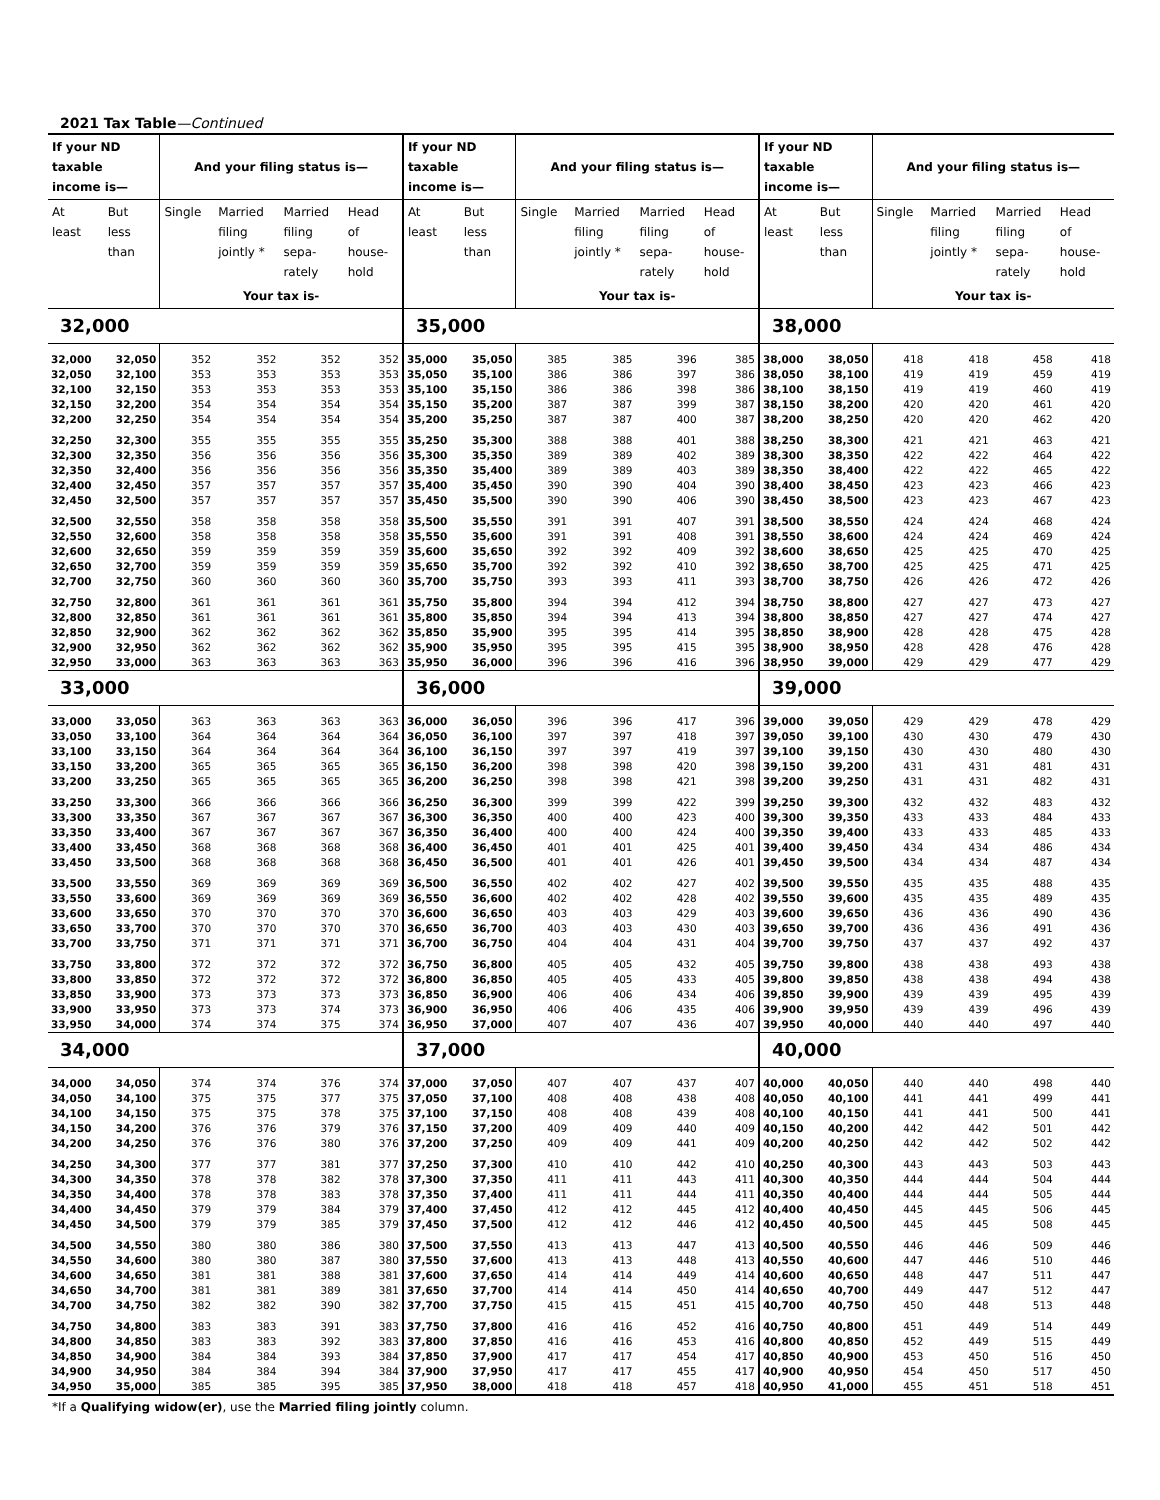2021 Tax Table—Continued
| If your ND taxable income is— | | And your filing status is— | | | | If your ND taxable income is— | | And your filing status is— | | | | If your ND taxable income is— | | And your filing status is— | | | |
| --- | --- | --- | --- | --- | --- | --- | --- | --- | --- | --- | --- | --- | --- | --- | --- | --- | --- |
| At least | But less than | Single | Married filing jointly * | Married filing sepa- rately | Head of house- hold | At least | But less than | Single | Married filing jointly * | Married filing sepa- rately | Head of house- hold | At least | But less than | Single | Married filing jointly * | Married filing sepa- rately | Head of house- hold |
| | | Your tax is- | | | | | | Your tax is- | | | | | | Your tax is- | | | |
| 32,000 | | | | | | 35,000 | | | | | | 38,000 | | | | | |
| 32,000 | 32,050 | 352 | 352 | 352 | 352 | 35,000 | 35,050 | 385 | 385 | 396 | 385 | 38,000 | 38,050 | 418 | 418 | 458 | 418 |
| 32,050 | 32,100 | 353 | 353 | 353 | 353 | 35,050 | 35,100 | 386 | 386 | 397 | 386 | 38,050 | 38,100 | 419 | 419 | 459 | 419 |
| 32,100 | 32,150 | 353 | 353 | 353 | 353 | 35,100 | 35,150 | 386 | 386 | 398 | 386 | 38,100 | 38,150 | 419 | 419 | 460 | 419 |
| 32,150 | 32,200 | 354 | 354 | 354 | 354 | 35,150 | 35,200 | 387 | 387 | 399 | 387 | 38,150 | 38,200 | 420 | 420 | 461 | 420 |
| 32,200 | 32,250 | 354 | 354 | 354 | 354 | 35,200 | 35,250 | 387 | 387 | 400 | 387 | 38,200 | 38,250 | 420 | 420 | 462 | 420 |
| 32,250 | 32,300 | 355 | 355 | 355 | 355 | 35,250 | 35,300 | 388 | 388 | 401 | 388 | 38,250 | 38,300 | 421 | 421 | 463 | 421 |
| 32,300 | 32,350 | 356 | 356 | 356 | 356 | 35,300 | 35,350 | 389 | 389 | 402 | 389 | 38,300 | 38,350 | 422 | 422 | 464 | 422 |
| 32,350 | 32,400 | 356 | 356 | 356 | 356 | 35,350 | 35,400 | 389 | 389 | 403 | 389 | 38,350 | 38,400 | 422 | 422 | 465 | 422 |
| 32,400 | 32,450 | 357 | 357 | 357 | 357 | 35,400 | 35,450 | 390 | 390 | 404 | 390 | 38,400 | 38,450 | 423 | 423 | 466 | 423 |
| 32,450 | 32,500 | 357 | 357 | 357 | 357 | 35,450 | 35,500 | 390 | 390 | 406 | 390 | 38,450 | 38,500 | 423 | 423 | 467 | 423 |
| 32,500 | 32,550 | 358 | 358 | 358 | 358 | 35,500 | 35,550 | 391 | 391 | 407 | 391 | 38,500 | 38,550 | 424 | 424 | 468 | 424 |
| 32,550 | 32,600 | 358 | 358 | 358 | 358 | 35,550 | 35,600 | 391 | 391 | 408 | 391 | 38,550 | 38,600 | 424 | 424 | 469 | 424 |
| 32,600 | 32,650 | 359 | 359 | 359 | 359 | 35,600 | 35,650 | 392 | 392 | 409 | 392 | 38,600 | 38,650 | 425 | 425 | 470 | 425 |
| 32,650 | 32,700 | 359 | 359 | 359 | 359 | 35,650 | 35,700 | 392 | 392 | 410 | 392 | 38,650 | 38,700 | 425 | 425 | 471 | 425 |
| 32,700 | 32,750 | 360 | 360 | 360 | 360 | 35,700 | 35,750 | 393 | 393 | 411 | 393 | 38,700 | 38,750 | 426 | 426 | 472 | 426 |
| 32,750 | 32,800 | 361 | 361 | 361 | 361 | 35,750 | 35,800 | 394 | 394 | 412 | 394 | 38,750 | 38,800 | 427 | 427 | 473 | 427 |
| 32,800 | 32,850 | 361 | 361 | 361 | 361 | 35,800 | 35,850 | 394 | 394 | 413 | 394 | 38,800 | 38,850 | 427 | 427 | 474 | 427 |
| 32,850 | 32,900 | 362 | 362 | 362 | 362 | 35,850 | 35,900 | 395 | 395 | 414 | 395 | 38,850 | 38,900 | 428 | 428 | 475 | 428 |
| 32,900 | 32,950 | 362 | 362 | 362 | 362 | 35,900 | 35,950 | 395 | 395 | 415 | 395 | 38,900 | 38,950 | 428 | 428 | 476 | 428 |
| 32,950 | 33,000 | 363 | 363 | 363 | 363 | 35,950 | 36,000 | 396 | 396 | 416 | 396 | 38,950 | 39,000 | 429 | 429 | 477 | 429 |
| 33,000 | | | | | | 36,000 | | | | | | 39,000 | | | | | |
| 33,000 | 33,050 | 363 | 363 | 363 | 363 | 36,000 | 36,050 | 396 | 396 | 417 | 396 | 39,000 | 39,050 | 429 | 429 | 478 | 429 |
| 33,050 | 33,100 | 364 | 364 | 364 | 364 | 36,050 | 36,100 | 397 | 397 | 418 | 397 | 39,050 | 39,100 | 430 | 430 | 479 | 430 |
| 33,100 | 33,150 | 364 | 364 | 364 | 364 | 36,100 | 36,150 | 397 | 397 | 419 | 397 | 39,100 | 39,150 | 430 | 430 | 480 | 430 |
| 33,150 | 33,200 | 365 | 365 | 365 | 365 | 36,150 | 36,200 | 398 | 398 | 420 | 398 | 39,150 | 39,200 | 431 | 431 | 481 | 431 |
| 33,200 | 33,250 | 365 | 365 | 365 | 365 | 36,200 | 36,250 | 398 | 398 | 421 | 398 | 39,200 | 39,250 | 431 | 431 | 482 | 431 |
| 33,250 | 33,300 | 366 | 366 | 366 | 366 | 36,250 | 36,300 | 399 | 399 | 422 | 399 | 39,250 | 39,300 | 432 | 432 | 483 | 432 |
| 33,300 | 33,350 | 367 | 367 | 367 | 367 | 36,300 | 36,350 | 400 | 400 | 423 | 400 | 39,300 | 39,350 | 433 | 433 | 484 | 433 |
| 33,350 | 33,400 | 367 | 367 | 367 | 367 | 36,350 | 36,400 | 400 | 400 | 424 | 400 | 39,350 | 39,400 | 433 | 433 | 485 | 433 |
| 33,400 | 33,450 | 368 | 368 | 368 | 368 | 36,400 | 36,450 | 401 | 401 | 425 | 401 | 39,400 | 39,450 | 434 | 434 | 486 | 434 |
| 33,450 | 33,500 | 368 | 368 | 368 | 368 | 36,450 | 36,500 | 401 | 401 | 426 | 401 | 39,450 | 39,500 | 434 | 434 | 487 | 434 |
| 33,500 | 33,550 | 369 | 369 | 369 | 369 | 36,500 | 36,550 | 402 | 402 | 427 | 402 | 39,500 | 39,550 | 435 | 435 | 488 | 435 |
| 33,550 | 33,600 | 369 | 369 | 369 | 369 | 36,550 | 36,600 | 402 | 402 | 428 | 402 | 39,550 | 39,600 | 435 | 435 | 489 | 435 |
| 33,600 | 33,650 | 370 | 370 | 370 | 370 | 36,600 | 36,650 | 403 | 403 | 429 | 403 | 39,600 | 39,650 | 436 | 436 | 490 | 436 |
| 33,650 | 33,700 | 370 | 370 | 370 | 370 | 36,650 | 36,700 | 403 | 403 | 430 | 403 | 39,650 | 39,700 | 436 | 436 | 491 | 436 |
| 33,700 | 33,750 | 371 | 371 | 371 | 371 | 36,700 | 36,750 | 404 | 404 | 431 | 404 | 39,700 | 39,750 | 437 | 437 | 492 | 437 |
| 33,750 | 33,800 | 372 | 372 | 372 | 372 | 36,750 | 36,800 | 405 | 405 | 432 | 405 | 39,750 | 39,800 | 438 | 438 | 493 | 438 |
| 33,800 | 33,850 | 372 | 372 | 372 | 372 | 36,800 | 36,850 | 405 | 405 | 433 | 405 | 39,800 | 39,850 | 438 | 438 | 494 | 438 |
| 33,850 | 33,900 | 373 | 373 | 373 | 373 | 36,850 | 36,900 | 406 | 406 | 434 | 406 | 39,850 | 39,900 | 439 | 439 | 495 | 439 |
| 33,900 | 33,950 | 373 | 373 | 374 | 373 | 36,900 | 36,950 | 406 | 406 | 435 | 406 | 39,900 | 39,950 | 439 | 439 | 496 | 439 |
| 33,950 | 34,000 | 374 | 374 | 375 | 374 | 36,950 | 37,000 | 407 | 407 | 436 | 407 | 39,950 | 40,000 | 440 | 440 | 497 | 440 |
| 34,000 | | | | | | 37,000 | | | | | | 40,000 | | | | | |
| 34,000 | 34,050 | 374 | 374 | 376 | 374 | 37,000 | 37,050 | 407 | 407 | 437 | 407 | 40,000 | 40,050 | 440 | 440 | 498 | 440 |
| 34,050 | 34,100 | 375 | 375 | 377 | 375 | 37,050 | 37,100 | 408 | 408 | 438 | 408 | 40,050 | 40,100 | 441 | 441 | 499 | 441 |
| 34,100 | 34,150 | 375 | 375 | 378 | 375 | 37,100 | 37,150 | 408 | 408 | 439 | 408 | 40,100 | 40,150 | 441 | 441 | 500 | 441 |
| 34,150 | 34,200 | 376 | 376 | 379 | 376 | 37,150 | 37,200 | 409 | 409 | 440 | 409 | 40,150 | 40,200 | 442 | 442 | 501 | 442 |
| 34,200 | 34,250 | 376 | 376 | 380 | 376 | 37,200 | 37,250 | 409 | 409 | 441 | 409 | 40,200 | 40,250 | 442 | 442 | 502 | 442 |
| 34,250 | 34,300 | 377 | 377 | 381 | 377 | 37,250 | 37,300 | 410 | 410 | 442 | 410 | 40,250 | 40,300 | 443 | 443 | 503 | 443 |
| 34,300 | 34,350 | 378 | 378 | 382 | 378 | 37,300 | 37,350 | 411 | 411 | 443 | 411 | 40,300 | 40,350 | 444 | 444 | 504 | 444 |
| 34,350 | 34,400 | 378 | 378 | 383 | 378 | 37,350 | 37,400 | 411 | 411 | 444 | 411 | 40,350 | 40,400 | 444 | 444 | 505 | 444 |
| 34,400 | 34,450 | 379 | 379 | 384 | 379 | 37,400 | 37,450 | 412 | 412 | 445 | 412 | 40,400 | 40,450 | 445 | 445 | 506 | 445 |
| 34,450 | 34,500 | 379 | 379 | 385 | 379 | 37,450 | 37,500 | 412 | 412 | 446 | 412 | 40,450 | 40,500 | 445 | 445 | 508 | 445 |
| 34,500 | 34,550 | 380 | 380 | 386 | 380 | 37,500 | 37,550 | 413 | 413 | 447 | 413 | 40,500 | 40,550 | 446 | 446 | 509 | 446 |
| 34,550 | 34,600 | 380 | 380 | 387 | 380 | 37,550 | 37,600 | 413 | 413 | 448 | 413 | 40,550 | 40,600 | 447 | 446 | 510 | 446 |
| 34,600 | 34,650 | 381 | 381 | 388 | 381 | 37,600 | 37,650 | 414 | 414 | 449 | 414 | 40,600 | 40,650 | 448 | 447 | 511 | 447 |
| 34,650 | 34,700 | 381 | 381 | 389 | 381 | 37,650 | 37,700 | 414 | 414 | 450 | 414 | 40,650 | 40,700 | 449 | 447 | 512 | 447 |
| 34,700 | 34,750 | 382 | 382 | 390 | 382 | 37,700 | 37,750 | 415 | 415 | 451 | 415 | 40,700 | 40,750 | 450 | 448 | 513 | 448 |
| 34,750 | 34,800 | 383 | 383 | 391 | 383 | 37,750 | 37,800 | 416 | 416 | 452 | 416 | 40,750 | 40,800 | 451 | 449 | 514 | 449 |
| 34,800 | 34,850 | 383 | 383 | 392 | 383 | 37,800 | 37,850 | 416 | 416 | 453 | 416 | 40,800 | 40,850 | 452 | 449 | 515 | 449 |
| 34,850 | 34,900 | 384 | 384 | 393 | 384 | 37,850 | 37,900 | 417 | 417 | 454 | 417 | 40,850 | 40,900 | 453 | 450 | 516 | 450 |
| 34,900 | 34,950 | 384 | 384 | 394 | 384 | 37,900 | 37,950 | 417 | 417 | 455 | 417 | 40,900 | 40,950 | 454 | 450 | 517 | 450 |
| 34,950 | 35,000 | 385 | 385 | 395 | 385 | 37,950 | 38,000 | 418 | 418 | 457 | 418 | 40,950 | 41,000 | 455 | 451 | 518 | 451 |
*If a Qualifying widow(er), use the Married filing jointly column.